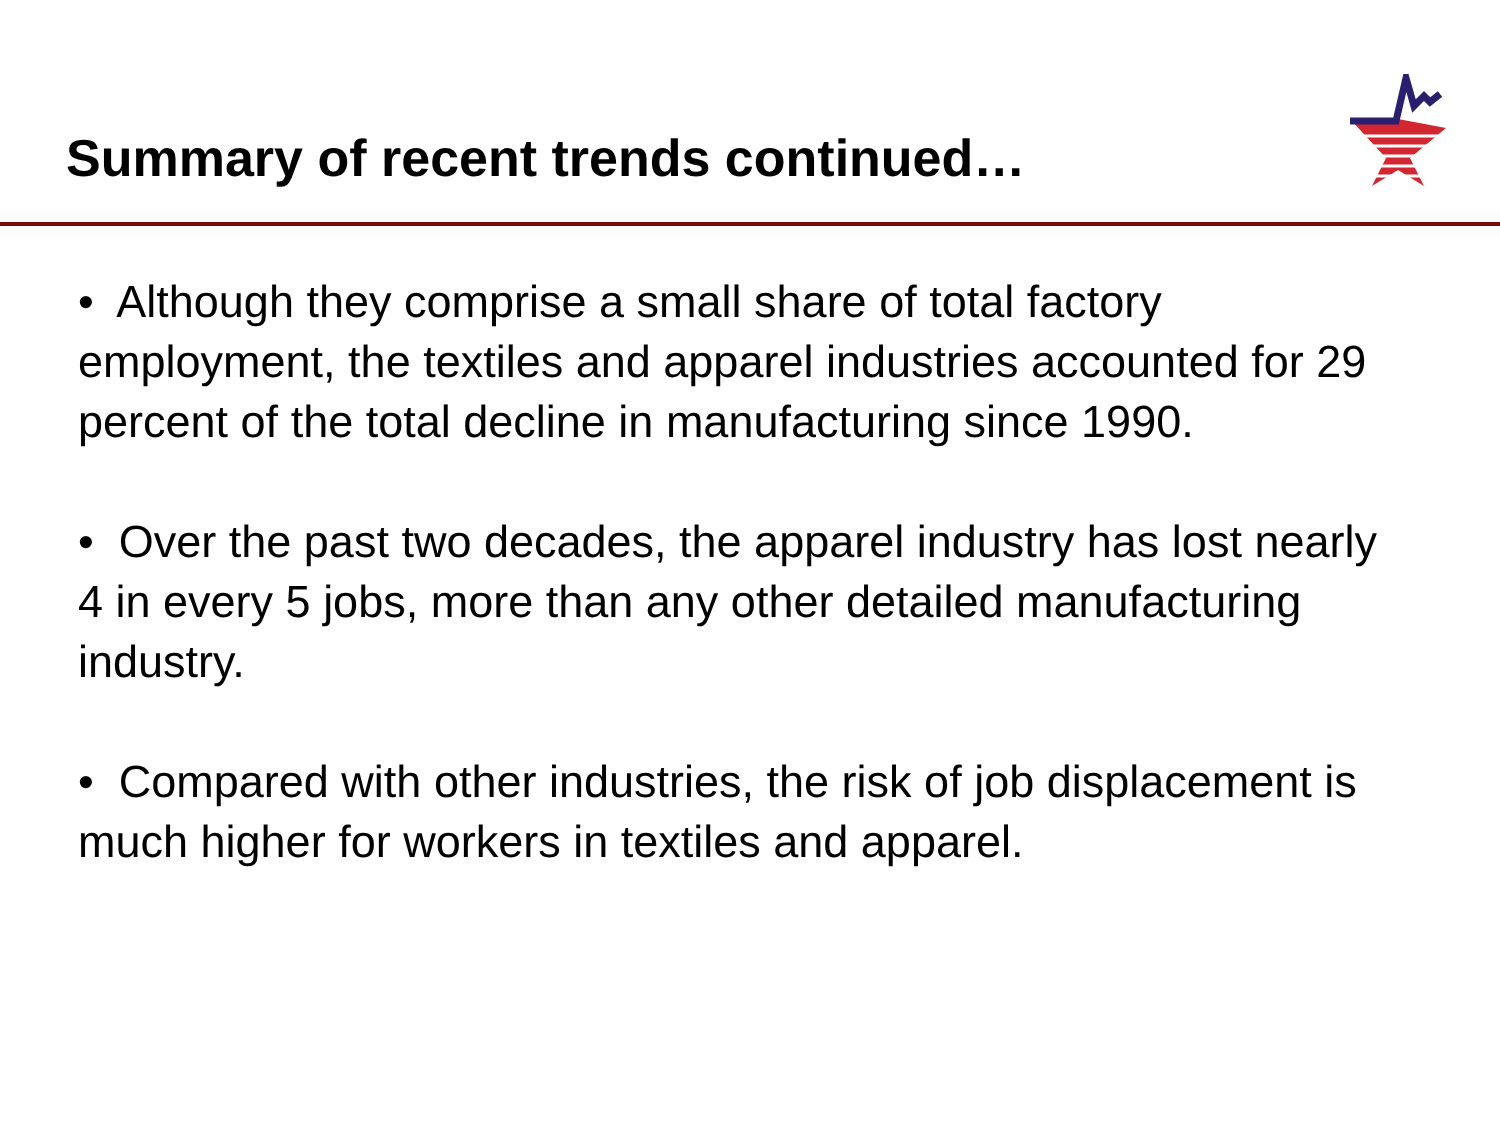Summary of recent trends continued…
• Although they comprise a small share of total factory employment, the textiles and apparel industries accounted for 29 percent of the total decline in manufacturing since 1990.
• Over the past two decades, the apparel industry has lost nearly 4 in every 5 jobs, more than any other detailed manufacturing industry.
• Compared with other industries, the risk of job displacement is much higher for workers in textiles and apparel.